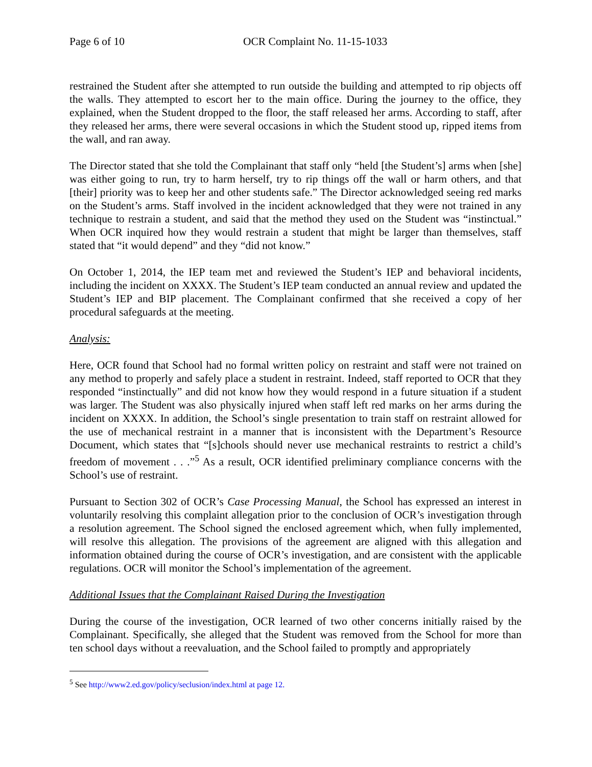Page 6 of 10 OCR Complaint No. 11-15-1033
restrained the Student after she attempted to run outside the building and attempted to rip objects off the walls. They attempted to escort her to the main office. During the journey to the office, they explained, when the Student dropped to the floor, the staff released her arms. According to staff, after they released her arms, there were several occasions in which the Student stood up, ripped items from the wall, and ran away.
The Director stated that she told the Complainant that staff only “held [the Student’s] arms when [she] was either going to run, try to harm herself, try to rip things off the wall or harm others, and that [their] priority was to keep her and other students safe.” The Director acknowledged seeing red marks on the Student’s arms. Staff involved in the incident acknowledged that they were not trained in any technique to restrain a student, and said that the method they used on the Student was “instinctual.” When OCR inquired how they would restrain a student that might be larger than themselves, staff stated that “it would depend” and they “did not know.”
On October 1, 2014, the IEP team met and reviewed the Student’s IEP and behavioral incidents, including the incident on XXXX. The Student’s IEP team conducted an annual review and updated the Student’s IEP and BIP placement. The Complainant confirmed that she received a copy of her procedural safeguards at the meeting.
Analysis:
Here, OCR found that School had no formal written policy on restraint and staff were not trained on any method to properly and safely place a student in restraint. Indeed, staff reported to OCR that they responded “instinctually” and did not know how they would respond in a future situation if a student was larger. The Student was also physically injured when staff left red marks on her arms during the incident on XXXX. In addition, the School’s single presentation to train staff on restraint allowed for the use of mechanical restraint in a manner that is inconsistent with the Department’s Resource Document, which states that “[s]chools should never use mechanical restraints to restrict a child’s freedom of movement . . .”<sup>5</sup> As a result, OCR identified preliminary compliance concerns with the School’s use of restraint.
Pursuant to Section 302 of OCR’s Case Processing Manual, the School has expressed an interest in voluntarily resolving this complaint allegation prior to the conclusion of OCR’s investigation through a resolution agreement. The School signed the enclosed agreement which, when fully implemented, will resolve this allegation. The provisions of the agreement are aligned with this allegation and information obtained during the course of OCR’s investigation, and are consistent with the applicable regulations. OCR will monitor the School’s implementation of the agreement.
Additional Issues that the Complainant Raised During the Investigation
During the course of the investigation, OCR learned of two other concerns initially raised by the Complainant. Specifically, she alleged that the Student was removed from the School for more than ten school days without a reevaluation, and the School failed to promptly and appropriately
<sup>5</sup> See http://www2.ed.gov/policy/seclusion/index.html at page 12.